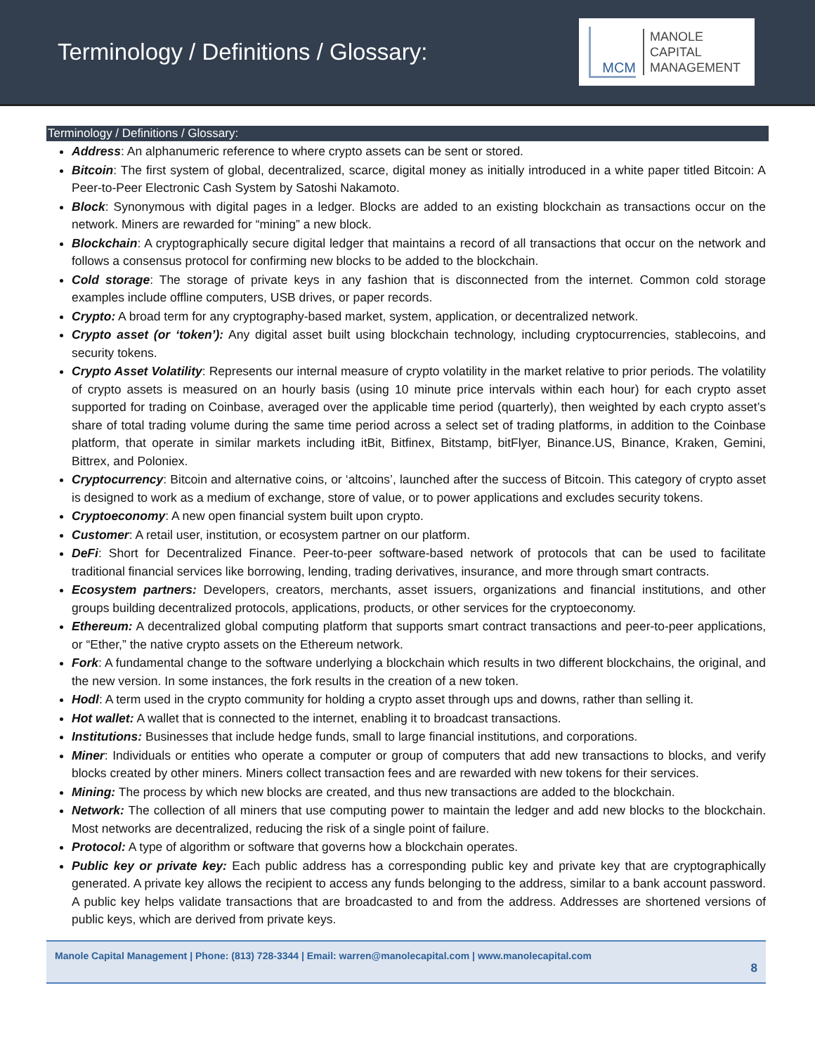Terminology / Definitions / Glossary:
MCM
MANOLE
CAPITAL
MANAGEMENT
Terminology / Definitions / Glossary:
Address: An alphanumeric reference to where crypto assets can be sent or stored.
Bitcoin: The first system of global, decentralized, scarce, digital money as initially introduced in a white paper titled Bitcoin: A Peer-to-Peer Electronic Cash System by Satoshi Nakamoto.
Block: Synonymous with digital pages in a ledger. Blocks are added to an existing blockchain as transactions occur on the network. Miners are rewarded for “mining” a new block.
Blockchain: A cryptographically secure digital ledger that maintains a record of all transactions that occur on the network and follows a consensus protocol for confirming new blocks to be added to the blockchain.
Cold storage: The storage of private keys in any fashion that is disconnected from the internet. Common cold storage examples include offline computers, USB drives, or paper records.
Crypto: A broad term for any cryptography-based market, system, application, or decentralized network.
Crypto asset (or ‘token’): Any digital asset built using blockchain technology, including cryptocurrencies, stablecoins, and security tokens.
Crypto Asset Volatility: Represents our internal measure of crypto volatility in the market relative to prior periods. The volatility of crypto assets is measured on an hourly basis (using 10 minute price intervals within each hour) for each crypto asset supported for trading on Coinbase, averaged over the applicable time period (quarterly), then weighted by each crypto asset’s share of total trading volume during the same time period across a select set of trading platforms, in addition to the Coinbase platform, that operate in similar markets including itBit, Bitfinex, Bitstamp, bitFlyer, Binance.US, Binance, Kraken, Gemini, Bittrex, and Poloniex.
Cryptocurrency: Bitcoin and alternative coins, or ‘altcoins’, launched after the success of Bitcoin. This category of crypto asset is designed to work as a medium of exchange, store of value, or to power applications and excludes security tokens.
Cryptoeconomy: A new open financial system built upon crypto.
Customer: A retail user, institution, or ecosystem partner on our platform.
DeFi: Short for Decentralized Finance. Peer-to-peer software-based network of protocols that can be used to facilitate traditional financial services like borrowing, lending, trading derivatives, insurance, and more through smart contracts.
Ecosystem partners: Developers, creators, merchants, asset issuers, organizations and financial institutions, and other groups building decentralized protocols, applications, products, or other services for the cryptoeconomy.
Ethereum: A decentralized global computing platform that supports smart contract transactions and peer-to-peer applications, or “Ether,” the native crypto assets on the Ethereum network.
Fork: A fundamental change to the software underlying a blockchain which results in two different blockchains, the original, and the new version. In some instances, the fork results in the creation of a new token.
Hodl: A term used in the crypto community for holding a crypto asset through ups and downs, rather than selling it.
Hot wallet: A wallet that is connected to the internet, enabling it to broadcast transactions.
Institutions: Businesses that include hedge funds, small to large financial institutions, and corporations.
Miner: Individuals or entities who operate a computer or group of computers that add new transactions to blocks, and verify blocks created by other miners. Miners collect transaction fees and are rewarded with new tokens for their services.
Mining: The process by which new blocks are created, and thus new transactions are added to the blockchain.
Network: The collection of all miners that use computing power to maintain the ledger and add new blocks to the blockchain. Most networks are decentralized, reducing the risk of a single point of failure.
Protocol: A type of algorithm or software that governs how a blockchain operates.
Public key or private key: Each public address has a corresponding public key and private key that are cryptographically generated. A private key allows the recipient to access any funds belonging to the address, similar to a bank account password. A public key helps validate transactions that are broadcasted to and from the address. Addresses are shortened versions of public keys, which are derived from private keys.
Manole Capital Management | Phone: (813) 728-3344 | Email: warren@manolecapital.com | www.manolecapital.com
8